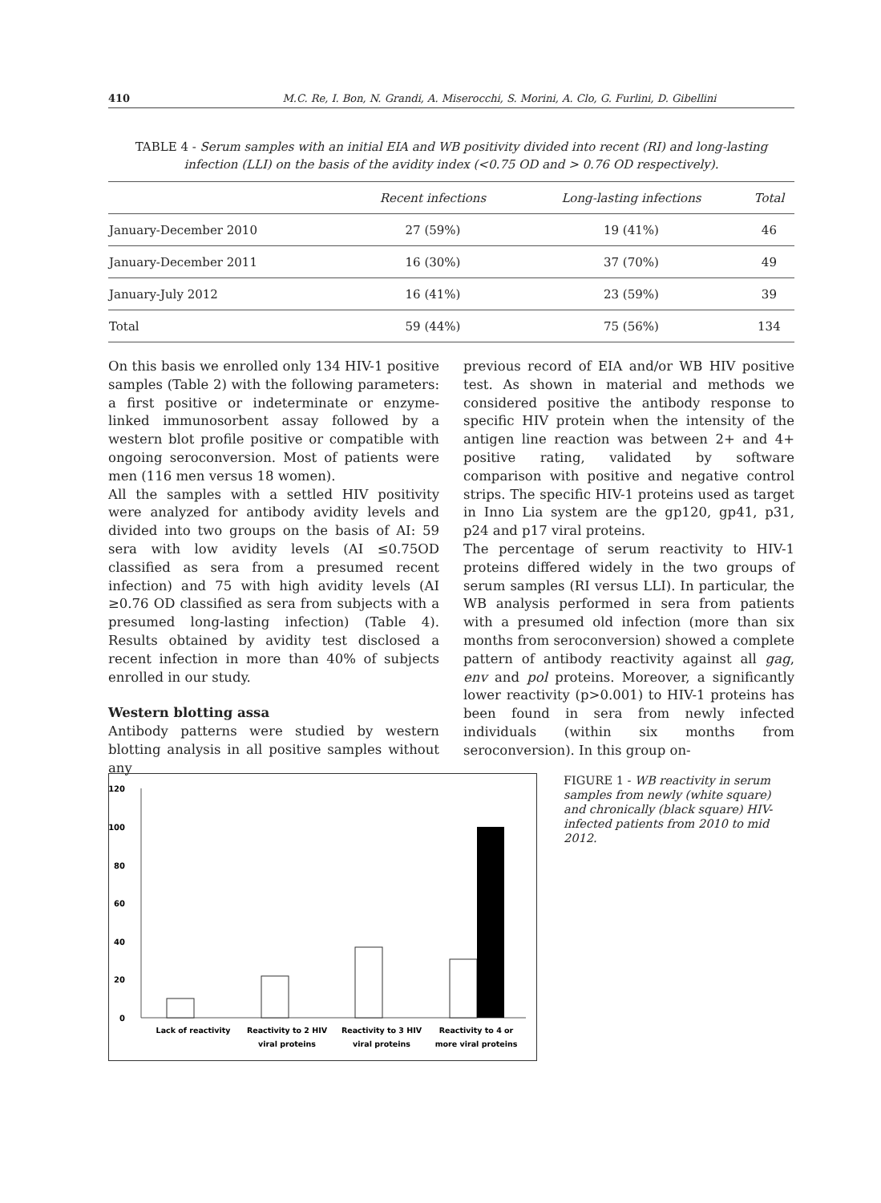410 M.C. Re, I. Bon, N. Grandi, A. Miserocchi, S. Morini, A. Clo, G. Furlini, D. Gibellini
TABLE 4 - Serum samples with an initial EIA and WB positivity divided into recent (RI) and long-lasting infection (LLI) on the basis of the avidity index (<0.75 OD and > 0.76 OD respectively).
| | Recent infections | Long-lasting infections | Total |
| --- | --- | --- | --- |
| January-December 2010 | 27 (59%) | 19 (41%) | 46 |
| January-December 2011 | 16 (30%) | 37 (70%) | 49 |
| January-July 2012 | 16 (41%) | 23 (59%) | 39 |
| Total | 59 (44%) | 75 (56%) | 134 |
On this basis we enrolled only 134 HIV-1 positive samples (Table 2) with the following parameters: a first positive or indeterminate or enzyme-linked immunosorbent assay followed by a western blot profile positive or compatible with ongoing seroconversion. Most of patients were men (116 men versus 18 women).
All the samples with a settled HIV positivity were analyzed for antibody avidity levels and divided into two groups on the basis of AI: 59 sera with low avidity levels (AI ≤0.75OD classified as sera from a presumed recent infection) and 75 with high avidity levels (AI ≥0.76 OD classified as sera from subjects with a presumed long-lasting infection) (Table 4). Results obtained by avidity test disclosed a recent infection in more than 40% of subjects enrolled in our study.
Western blotting assa
Antibody patterns were studied by western blotting analysis in all positive samples without any
previous record of EIA and/or WB HIV positive test. As shown in material and methods we considered positive the antibody response to specific HIV protein when the intensity of the antigen line reaction was between 2+ and 4+ positive rating, validated by software comparison with positive and negative control strips. The specific HIV-1 proteins used as target in Inno Lia system are the gp120, gp41, p31, p24 and p17 viral proteins.
The percentage of serum reactivity to HIV-1 proteins differed widely in the two groups of serum samples (RI versus LLI). In particular, the WB analysis performed in sera from patients with a presumed old infection (more than six months from seroconversion) showed a complete pattern of antibody reactivity against all gag, env and pol proteins. Moreover, a significantly lower reactivity (p>0.001) to HIV-1 proteins has been found in sera from newly infected individuals (within six months from seroconversion). In this group on-
120
100
80
60
40
20
0
Lack of reactivity
Reactivity to 2 HIV
viral proteins
Reactivity to 3 HIV
viral proteins
Reactivity to 4 or
more viral proteins
FIGURE 1 - WB reactivity in serum samples from newly (white square) and chronically (black square) HIV-infected patients from 2010 to mid 2012.